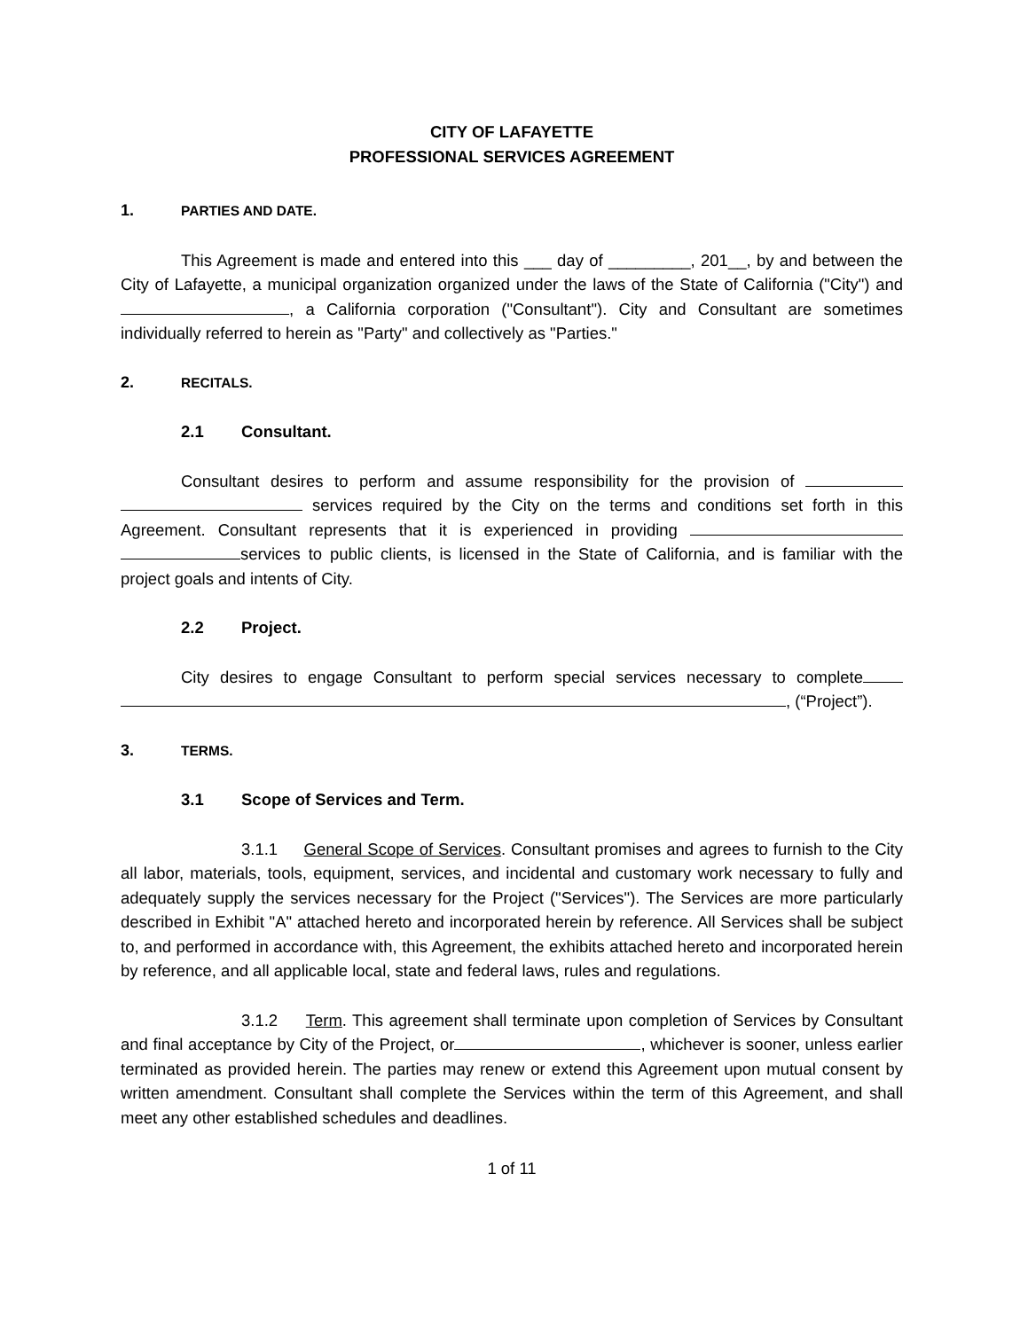CITY OF LAFAYETTE
PROFESSIONAL SERVICES AGREEMENT
1. PARTIES AND DATE.
This Agreement is made and entered into this ___ day of _________, 201__, by and between the City of Lafayette, a municipal organization organized under the laws of the State of California ("City") and , a California corporation ("Consultant"). City and Consultant are sometimes individually referred to herein as "Party" and collectively as "Parties."
2. RECITALS.
2.1 Consultant.
Consultant desires to perform and assume responsibility for the provision of services required by the City on the terms and conditions set forth in this Agreement. Consultant represents that it is experienced in providing services to public clients, is licensed in the State of California, and is familiar with the project goals and intents of City.
2.2 Project.
City desires to engage Consultant to perform special services necessary to complete , (“Project”).
3. TERMS.
3.1 Scope of Services and Term.
3.1.1 General Scope of Services. Consultant promises and agrees to furnish to the City all labor, materials, tools, equipment, services, and incidental and customary work necessary to fully and adequately supply the services necessary for the Project ("Services"). The Services are more particularly described in Exhibit "A" attached hereto and incorporated herein by reference. All Services shall be subject to, and performed in accordance with, this Agreement, the exhibits attached hereto and incorporated herein by reference, and all applicable local, state and federal laws, rules and regulations.
3.1.2 Term. This agreement shall terminate upon completion of Services by Consultant and final acceptance by City of the Project, or , whichever is sooner, unless earlier terminated as provided herein. The parties may renew or extend this Agreement upon mutual consent by written amendment. Consultant shall complete the Services within the term of this Agreement, and shall meet any other established schedules and deadlines.
1 of 11